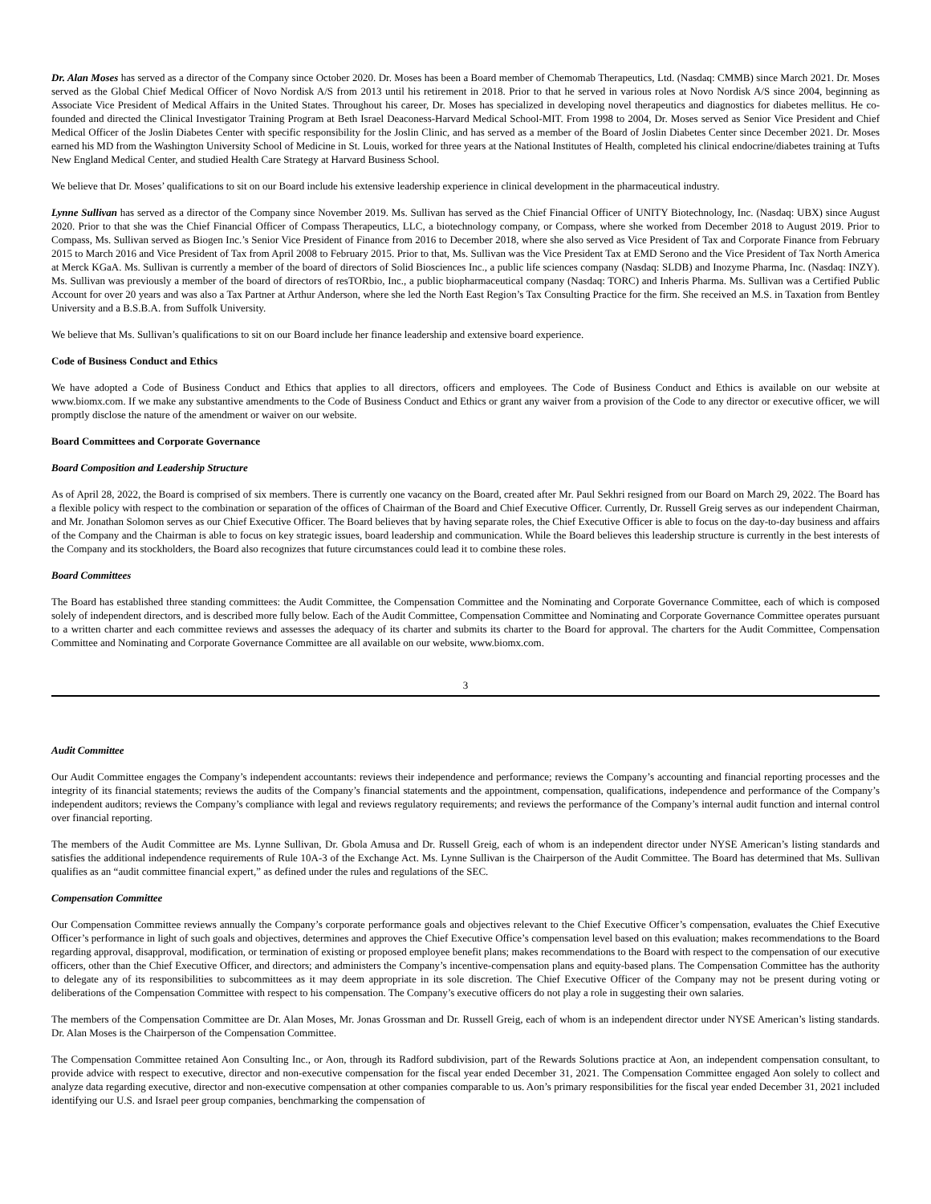Dr. Alan Moses has served as a director of the Company since October 2020. Dr. Moses has been a Board member of Chemomab Therapeutics, Ltd. (Nasdaq: CMMB) since March 2021. Dr. Moses served as the Global Chief Medical Officer of Novo Nordisk A/S from 2013 until his retirement in 2018. Prior to that he served in various roles at Novo Nordisk A/S since 2004, beginning as Associate Vice President of Medical Affairs in the United States. Throughout his career, Dr. Moses has specialized in developing novel therapeutics and diagnostics for diabetes mellitus. He co-founded and directed the Clinical Investigator Training Program at Beth Israel Deaconess-Harvard Medical School-MIT. From 1998 to 2004, Dr. Moses served as Senior Vice President and Chief Medical Officer of the Joslin Diabetes Center with specific responsibility for the Joslin Clinic, and has served as a member of the Board of Joslin Diabetes Center since December 2021. Dr. Moses earned his MD from the Washington University School of Medicine in St. Louis, worked for three years at the National Institutes of Health, completed his clinical endocrine/diabetes training at Tufts New England Medical Center, and studied Health Care Strategy at Harvard Business School.
We believe that Dr. Moses’ qualifications to sit on our Board include his extensive leadership experience in clinical development in the pharmaceutical industry.
Lynne Sullivan has served as a director of the Company since November 2019. Ms. Sullivan has served as the Chief Financial Officer of UNITY Biotechnology, Inc. (Nasdaq: UBX) since August 2020. Prior to that she was the Chief Financial Officer of Compass Therapeutics, LLC, a biotechnology company, or Compass, where she worked from December 2018 to August 2019. Prior to Compass, Ms. Sullivan served as Biogen Inc.’s Senior Vice President of Finance from 2016 to December 2018, where she also served as Vice President of Tax and Corporate Finance from February 2015 to March 2016 and Vice President of Tax from April 2008 to February 2015. Prior to that, Ms. Sullivan was the Vice President Tax at EMD Serono and the Vice President of Tax North America at Merck KGaA. Ms. Sullivan is currently a member of the board of directors of Solid Biosciences Inc., a public life sciences company (Nasdaq: SLDB) and Inozyme Pharma, Inc. (Nasdaq: INZY). Ms. Sullivan was previously a member of the board of directors of resTORbio, Inc., a public biopharmaceutical company (Nasdaq: TORC) and Inheris Pharma. Ms. Sullivan was a Certified Public Account for over 20 years and was also a Tax Partner at Arthur Anderson, where she led the North East Region’s Tax Consulting Practice for the firm. She received an M.S. in Taxation from Bentley University and a B.S.B.A. from Suffolk University.
We believe that Ms. Sullivan’s qualifications to sit on our Board include her finance leadership and extensive board experience.
Code of Business Conduct and Ethics
We have adopted a Code of Business Conduct and Ethics that applies to all directors, officers and employees. The Code of Business Conduct and Ethics is available on our website at www.biomx.com. If we make any substantive amendments to the Code of Business Conduct and Ethics or grant any waiver from a provision of the Code to any director or executive officer, we will promptly disclose the nature of the amendment or waiver on our website.
Board Committees and Corporate Governance
Board Composition and Leadership Structure
As of April 28, 2022, the Board is comprised of six members. There is currently one vacancy on the Board, created after Mr. Paul Sekhri resigned from our Board on March 29, 2022. The Board has a flexible policy with respect to the combination or separation of the offices of Chairman of the Board and Chief Executive Officer. Currently, Dr. Russell Greig serves as our independent Chairman, and Mr. Jonathan Solomon serves as our Chief Executive Officer. The Board believes that by having separate roles, the Chief Executive Officer is able to focus on the day-to-day business and affairs of the Company and the Chairman is able to focus on key strategic issues, board leadership and communication. While the Board believes this leadership structure is currently in the best interests of the Company and its stockholders, the Board also recognizes that future circumstances could lead it to combine these roles.
Board Committees
The Board has established three standing committees: the Audit Committee, the Compensation Committee and the Nominating and Corporate Governance Committee, each of which is composed solely of independent directors, and is described more fully below. Each of the Audit Committee, Compensation Committee and Nominating and Corporate Governance Committee operates pursuant to a written charter and each committee reviews and assesses the adequacy of its charter and submits its charter to the Board for approval. The charters for the Audit Committee, Compensation Committee and Nominating and Corporate Governance Committee are all available on our website, www.biomx.com.
3
Audit Committee
Our Audit Committee engages the Company’s independent accountants: reviews their independence and performance; reviews the Company’s accounting and financial reporting processes and the integrity of its financial statements; reviews the audits of the Company’s financial statements and the appointment, compensation, qualifications, independence and performance of the Company’s independent auditors; reviews the Company’s compliance with legal and reviews regulatory requirements; and reviews the performance of the Company’s internal audit function and internal control over financial reporting.
The members of the Audit Committee are Ms. Lynne Sullivan, Dr. Gbola Amusa and Dr. Russell Greig, each of whom is an independent director under NYSE American’s listing standards and satisfies the additional independence requirements of Rule 10A-3 of the Exchange Act. Ms. Lynne Sullivan is the Chairperson of the Audit Committee. The Board has determined that Ms. Sullivan qualifies as an “audit committee financial expert,” as defined under the rules and regulations of the SEC.
Compensation Committee
Our Compensation Committee reviews annually the Company’s corporate performance goals and objectives relevant to the Chief Executive Officer’s compensation, evaluates the Chief Executive Officer’s performance in light of such goals and objectives, determines and approves the Chief Executive Office’s compensation level based on this evaluation; makes recommendations to the Board regarding approval, disapproval, modification, or termination of existing or proposed employee benefit plans; makes recommendations to the Board with respect to the compensation of our executive officers, other than the Chief Executive Officer, and directors; and administers the Company’s incentive-compensation plans and equity-based plans. The Compensation Committee has the authority to delegate any of its responsibilities to subcommittees as it may deem appropriate in its sole discretion. The Chief Executive Officer of the Company may not be present during voting or deliberations of the Compensation Committee with respect to his compensation. The Company’s executive officers do not play a role in suggesting their own salaries.
The members of the Compensation Committee are Dr. Alan Moses, Mr. Jonas Grossman and Dr. Russell Greig, each of whom is an independent director under NYSE American’s listing standards. Dr. Alan Moses is the Chairperson of the Compensation Committee.
The Compensation Committee retained Aon Consulting Inc., or Aon, through its Radford subdivision, part of the Rewards Solutions practice at Aon, an independent compensation consultant, to provide advice with respect to executive, director and non-executive compensation for the fiscal year ended December 31, 2021. The Compensation Committee engaged Aon solely to collect and analyze data regarding executive, director and non-executive compensation at other companies comparable to us. Aon’s primary responsibilities for the fiscal year ended December 31, 2021 included identifying our U.S. and Israel peer group companies, benchmarking the compensation of